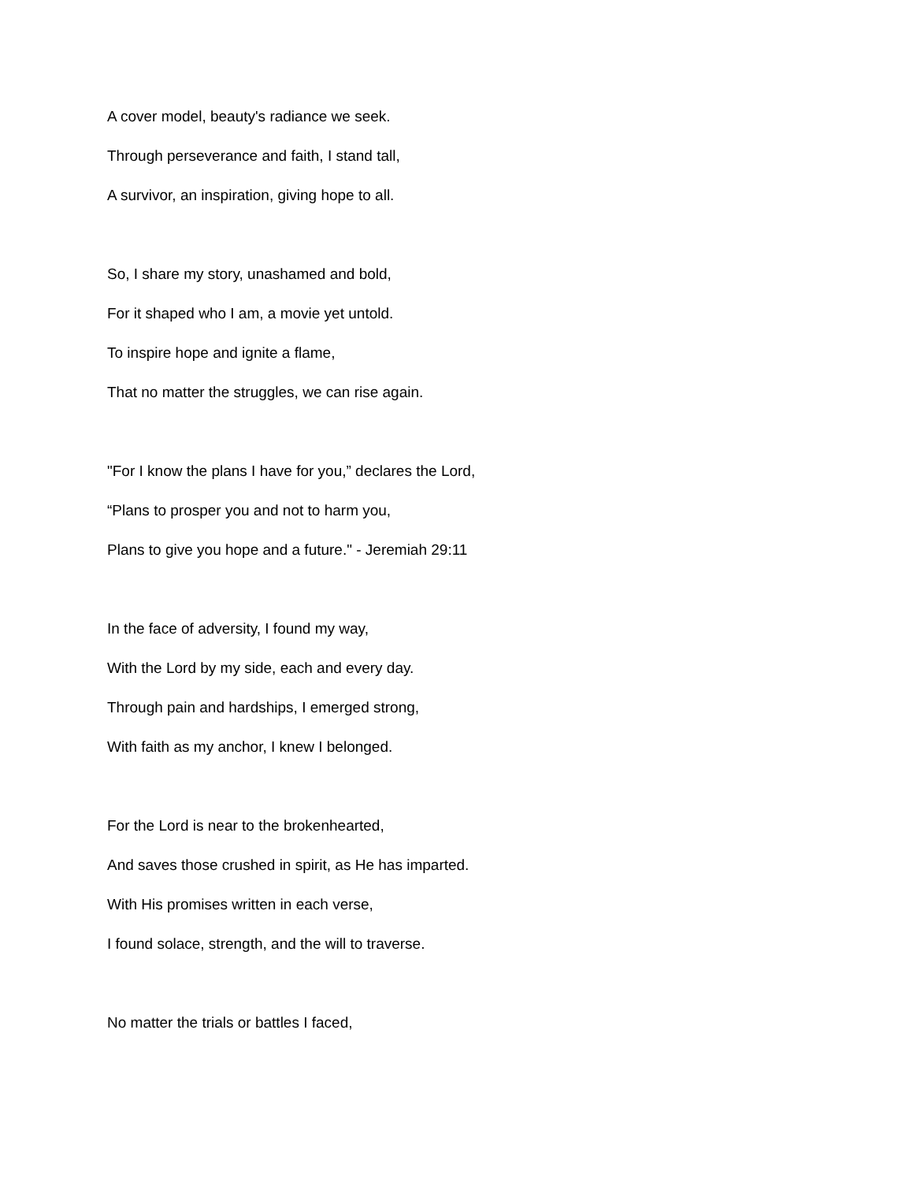A cover model, beauty's radiance we seek.
Through perseverance and faith, I stand tall,
A survivor, an inspiration, giving hope to all.
So, I share my story, unashamed and bold,
For it shaped who I am, a movie yet untold.
To inspire hope and ignite a flame,
That no matter the struggles, we can rise again.
"For I know the plans I have for you,” declares the Lord,
“Plans to prosper you and not to harm you,
Plans to give you hope and a future." - Jeremiah 29:11
In the face of adversity, I found my way,
With the Lord by my side, each and every day.
Through pain and hardships, I emerged strong,
With faith as my anchor, I knew I belonged.
For the Lord is near to the brokenhearted,
And saves those crushed in spirit, as He has imparted.
With His promises written in each verse,
I found solace, strength, and the will to traverse.
No matter the trials or battles I faced,